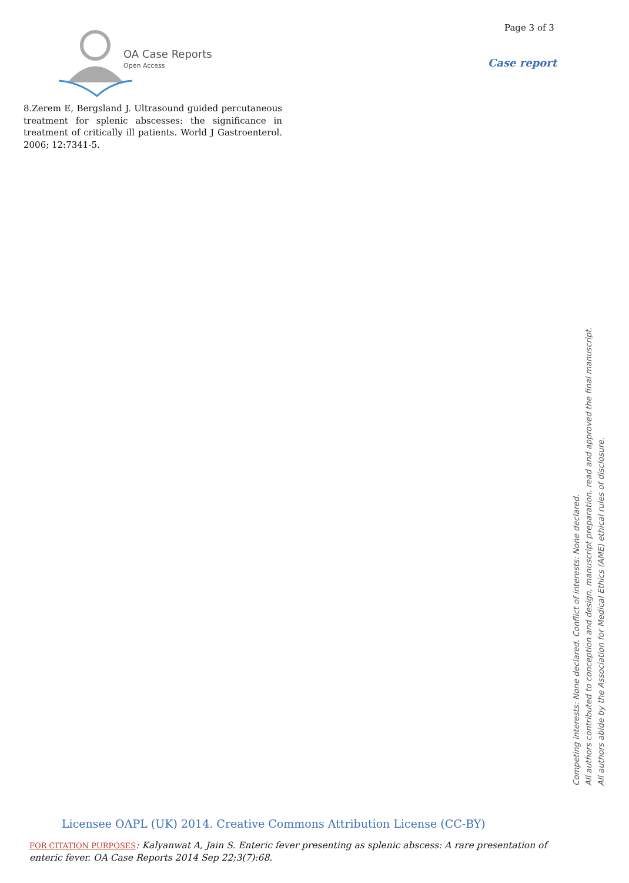OA Case Reports
Open Access
Page 3 of 3
Case report
8.Zerem E, Bergsland J. Ultrasound guided percutaneous treatment for splenic abscesses: the significance in treatment of critically ill patients. World J Gastroenterol. 2006; 12:7341-5.
Competing interests: None declared. Conflict of interests: None declared.
All authors contributed to conception and design, manuscript preparation, read and approved the final manuscript.
All authors abide by the Association for Medical Ethics (AME) ethical rules of disclosure.
Licensee OAPL (UK) 2014. Creative Commons Attribution License (CC-BY)
FOR CITATION PURPOSES: Kalyanwat A, Jain S. Enteric fever presenting as splenic abscess: A rare presentation of enteric fever. OA Case Reports 2014 Sep 22;3(7):68.